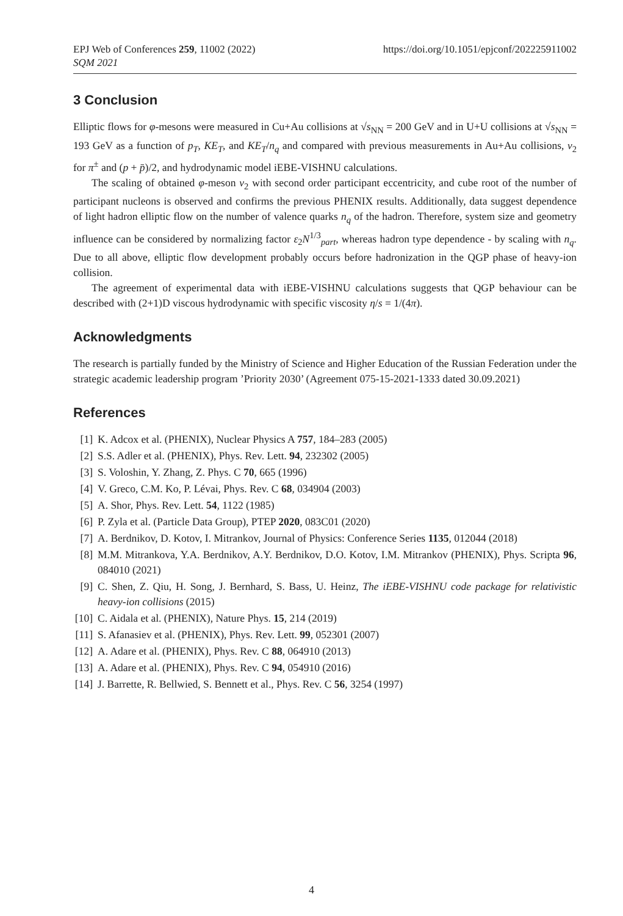EPJ Web of Conferences 259, 11002 (2022)
SQM 2021
https://doi.org/10.1051/epjconf/202225911002
3 Conclusion
Elliptic flows for φ-mesons were measured in Cu+Au collisions at √s<sub>NN</sub> = 200 GeV and in U+U collisions at √s<sub>NN</sub> = 193 GeV as a function of p<sub>T</sub>, KE<sub>T</sub>, and KE<sub>T</sub>/n<sub>q</sub> and compared with previous measurements in Au+Au collisions, v<sub>2</sub> for π<sup>±</sup> and (p + p̄)/2, and hydrodynamic model iEBE-VISHNU calculations.
The scaling of obtained φ-meson v<sub>2</sub> with second order participant eccentricity, and cube root of the number of participant nucleons is observed and confirms the previous PHENIX results. Additionally, data suggest dependence of light hadron elliptic flow on the number of valence quarks n<sub>q</sub> of the hadron. Therefore, system size and geometry influence can be considered by normalizing factor ε<sub>2</sub>N<sup>1/3</sup><sub>part</sub>, whereas hadron type dependence - by scaling with n<sub>q</sub>. Due to all above, elliptic flow development probably occurs before hadronization in the QGP phase of heavy-ion collision.
The agreement of experimental data with iEBE-VISHNU calculations suggests that QGP behaviour can be described with (2+1)D viscous hydrodynamic with specific viscosity η/s = 1/(4π).
Acknowledgments
The research is partially funded by the Ministry of Science and Higher Education of the Russian Federation under the strategic academic leadership program ’Priority 2030’ (Agreement 075-15-2021-1333 dated 30.09.2021)
References
[1] K. Adcox et al. (PHENIX), Nuclear Physics A 757, 184–283 (2005)
[2] S.S. Adler et al. (PHENIX), Phys. Rev. Lett. 94, 232302 (2005)
[3] S. Voloshin, Y. Zhang, Z. Phys. C 70, 665 (1996)
[4] V. Greco, C.M. Ko, P. Lévai, Phys. Rev. C 68, 034904 (2003)
[5] A. Shor, Phys. Rev. Lett. 54, 1122 (1985)
[6] P. Zyla et al. (Particle Data Group), PTEP 2020, 083C01 (2020)
[7] A. Berdnikov, D. Kotov, I. Mitrankov, Journal of Physics: Conference Series 1135, 012044 (2018)
[8] M.M. Mitrankova, Y.A. Berdnikov, A.Y. Berdnikov, D.O. Kotov, I.M. Mitrankov (PHENIX), Phys. Scripta 96, 084010 (2021)
[9] C. Shen, Z. Qiu, H. Song, J. Bernhard, S. Bass, U. Heinz, The iEBE-VISHNU code package for relativistic heavy-ion collisions (2015)
[10] C. Aidala et al. (PHENIX), Nature Phys. 15, 214 (2019)
[11] S. Afanasiev et al. (PHENIX), Phys. Rev. Lett. 99, 052301 (2007)
[12] A. Adare et al. (PHENIX), Phys. Rev. C 88, 064910 (2013)
[13] A. Adare et al. (PHENIX), Phys. Rev. C 94, 054910 (2016)
[14] J. Barrette, R. Bellwied, S. Bennett et al., Phys. Rev. C 56, 3254 (1997)
4